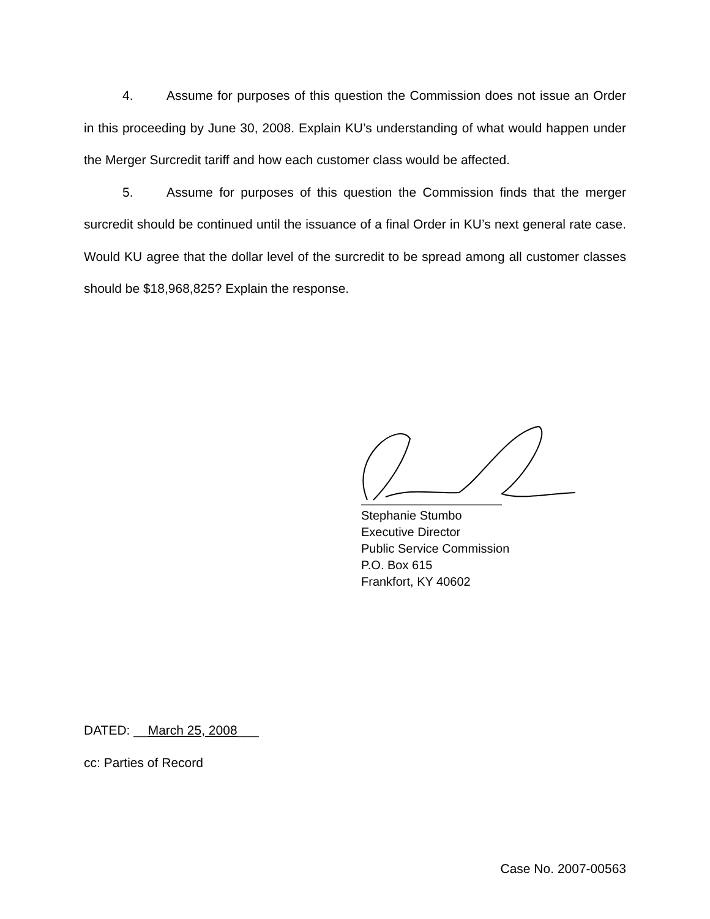4. Assume for purposes of this question the Commission does not issue an Order in this proceeding by June 30, 2008. Explain KU’s understanding of what would happen under the Merger Surcredit tariff and how each customer class would be affected.
5. Assume for purposes of this question the Commission finds that the merger surcredit should be continued until the issuance of a final Order in KU’s next general rate case. Would KU agree that the dollar level of the surcredit to be spread among all customer classes should be $18,968,825? Explain the response.
Stephanie Stumbo
Executive Director
Public Service Commission
P.O. Box 615
Frankfort, KY 40602
DATED: __March 25, 2008___
cc: Parties of Record
Case No. 2007-00563